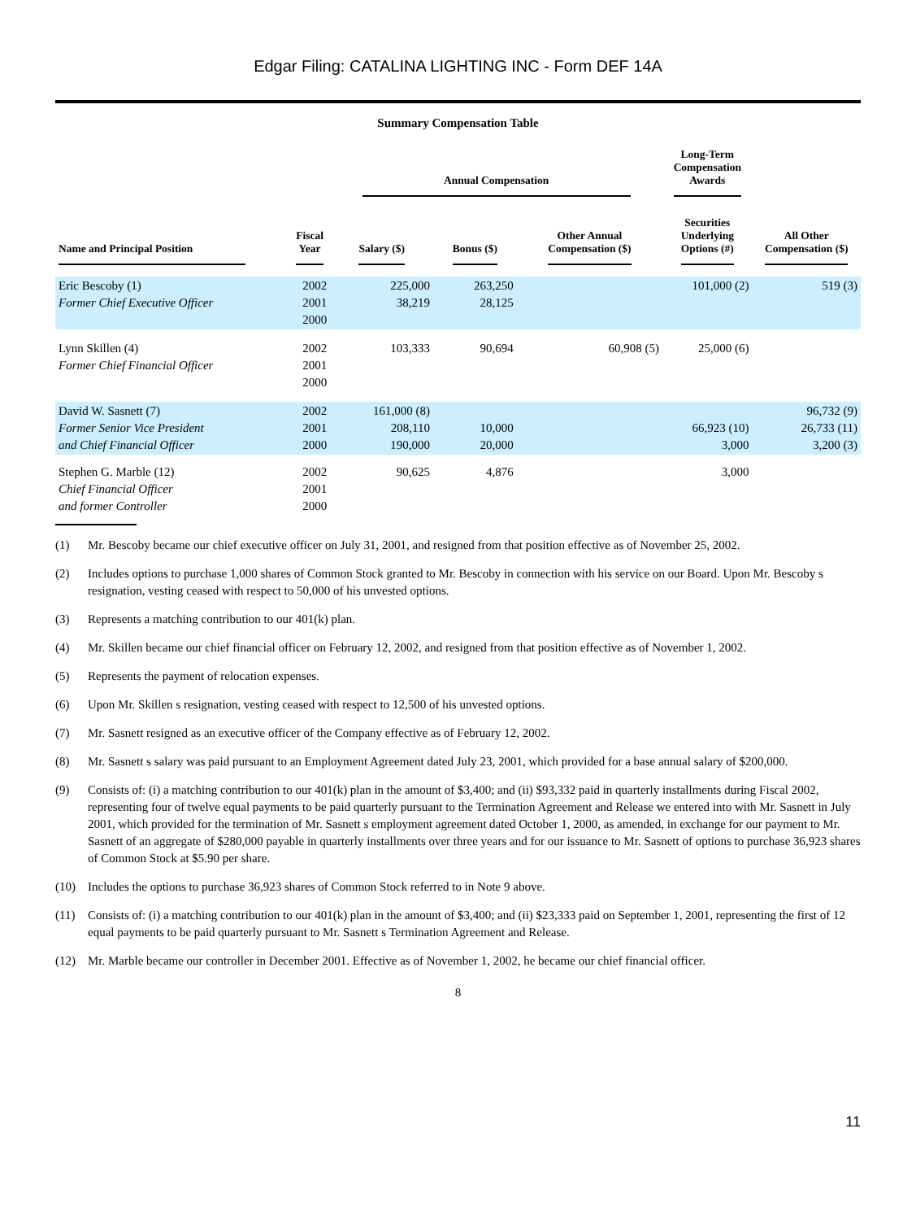Edgar Filing: CATALINA LIGHTING INC - Form DEF 14A
Summary Compensation Table
| | | Annual Compensation | | | Long-Term Compensation Awards | |
| --- | --- | --- | --- | --- | --- | --- |
| Name and Principal Position | Fiscal Year | Salary ($) | Bonus ($) | Other Annual Compensation ($) | Securities Underlying Options (#) | All Other Compensation ($) |
| Eric Bescoby (1) Former Chief Executive Officer | 2002 2001 2000 | 225,000 38,219 | 263,250 28,125 | | 101,000 (2) | 519 (3) |
| Lynn Skillen (4) Former Chief Financial Officer | 2002 2001 2000 | 103,333 | 90,694 | 60,908 (5) | 25,000 (6) | |
| David W. Sasnett (7) Former Senior Vice President and Chief Financial Officer | 2002 2001 2000 | 161,000 (8) 208,110 190,000 | 10,000 20,000 | | 66,923 (10) 3,000 | 96,732 (9) 26,733 (11) 3,200 (3) |
| Stephen G. Marble (12) Chief Financial Officer and former Controller | 2002 2001 2000 | 90,625 | 4,876 | | 3,000 | |
(1) Mr. Bescoby became our chief executive officer on July 31, 2001, and resigned from that position effective as of November 25, 2002.
(2) Includes options to purchase 1,000 shares of Common Stock granted to Mr. Bescoby in connection with his service on our Board. Upon Mr. Bescoby s resignation, vesting ceased with respect to 50,000 of his unvested options.
(3) Represents a matching contribution to our 401(k) plan.
(4) Mr. Skillen became our chief financial officer on February 12, 2002, and resigned from that position effective as of November 1, 2002.
(5) Represents the payment of relocation expenses.
(6) Upon Mr. Skillen s resignation, vesting ceased with respect to 12,500 of his unvested options.
(7) Mr. Sasnett resigned as an executive officer of the Company effective as of February 12, 2002.
(8) Mr. Sasnett s salary was paid pursuant to an Employment Agreement dated July 23, 2001, which provided for a base annual salary of $200,000.
(9) Consists of: (i) a matching contribution to our 401(k) plan in the amount of $3,400; and (ii) $93,332 paid in quarterly installments during Fiscal 2002, representing four of twelve equal payments to be paid quarterly pursuant to the Termination Agreement and Release we entered into with Mr. Sasnett in July 2001, which provided for the termination of Mr. Sasnett s employment agreement dated October 1, 2000, as amended, in exchange for our payment to Mr. Sasnett of an aggregate of $280,000 payable in quarterly installments over three years and for our issuance to Mr. Sasnett of options to purchase 36,923 shares of Common Stock at $5.90 per share.
(10) Includes the options to purchase 36,923 shares of Common Stock referred to in Note 9 above.
(11) Consists of: (i) a matching contribution to our 401(k) plan in the amount of $3,400; and (ii) $23,333 paid on September 1, 2001, representing the first of 12 equal payments to be paid quarterly pursuant to Mr. Sasnett s Termination Agreement and Release.
(12) Mr. Marble became our controller in December 2001. Effective as of November 1, 2002, he became our chief financial officer.
8
11